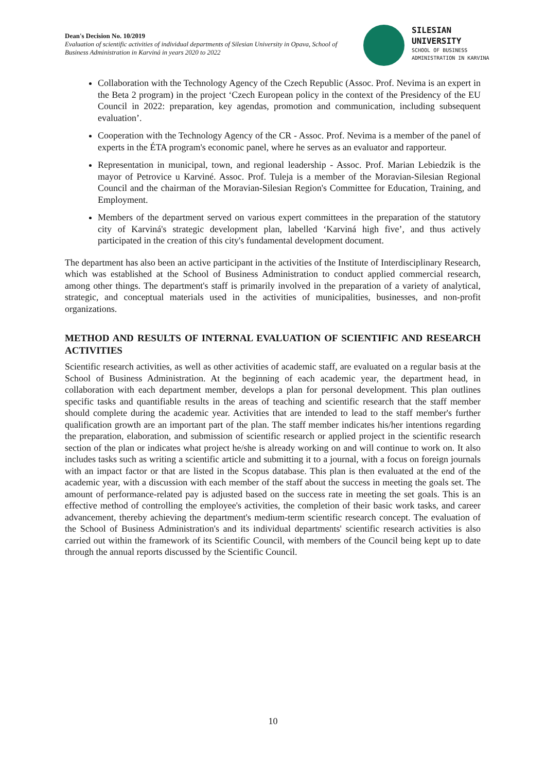Dean's Decision No. 10/2019
Evaluation of scientific activities of individual departments of Silesian University in Opava, School of Business Administration in Karviná in years 2020 to 2022
SILESIAN
UNIVERSITY
SCHOOL OF BUSINESS
ADMINISTRATION IN KARVINA
Collaboration with the Technology Agency of the Czech Republic (Assoc. Prof. Nevima is an expert in the Beta 2 program) in the project ‘Czech European policy in the context of the Presidency of the EU Council in 2022: preparation, key agendas, promotion and communication, including subsequent evaluation’.
Cooperation with the Technology Agency of the CR - Assoc. Prof. Nevima is a member of the panel of experts in the ÉTA program's economic panel, where he serves as an evaluator and rapporteur.
Representation in municipal, town, and regional leadership - Assoc. Prof. Marian Lebiedzik is the mayor of Petrovice u Karviné. Assoc. Prof. Tuleja is a member of the Moravian-Silesian Regional Council and the chairman of the Moravian-Silesian Region's Committee for Education, Training, and Employment.
Members of the department served on various expert committees in the preparation of the statutory city of Karviná's strategic development plan, labelled ‘Karviná high five’, and thus actively participated in the creation of this city's fundamental development document.
The department has also been an active participant in the activities of the Institute of Interdisciplinary Research, which was established at the School of Business Administration to conduct applied commercial research, among other things. The department's staff is primarily involved in the preparation of a variety of analytical, strategic, and conceptual materials used in the activities of municipalities, businesses, and non-profit organizations.
METHOD AND RESULTS OF INTERNAL EVALUATION OF SCIENTIFIC AND RESEARCH ACTIVITIES
Scientific research activities, as well as other activities of academic staff, are evaluated on a regular basis at the School of Business Administration. At the beginning of each academic year, the department head, in collaboration with each department member, develops a plan for personal development. This plan outlines specific tasks and quantifiable results in the areas of teaching and scientific research that the staff member should complete during the academic year. Activities that are intended to lead to the staff member's further qualification growth are an important part of the plan. The staff member indicates his/her intentions regarding the preparation, elaboration, and submission of scientific research or applied project in the scientific research section of the plan or indicates what project he/she is already working on and will continue to work on. It also includes tasks such as writing a scientific article and submitting it to a journal, with a focus on foreign journals with an impact factor or that are listed in the Scopus database. This plan is then evaluated at the end of the academic year, with a discussion with each member of the staff about the success in meeting the goals set. The amount of performance-related pay is adjusted based on the success rate in meeting the set goals. This is an effective method of controlling the employee's activities, the completion of their basic work tasks, and career advancement, thereby achieving the department's medium-term scientific research concept. The evaluation of the School of Business Administration's and its individual departments' scientific research activities is also carried out within the framework of its Scientific Council, with members of the Council being kept up to date through the annual reports discussed by the Scientific Council.
10